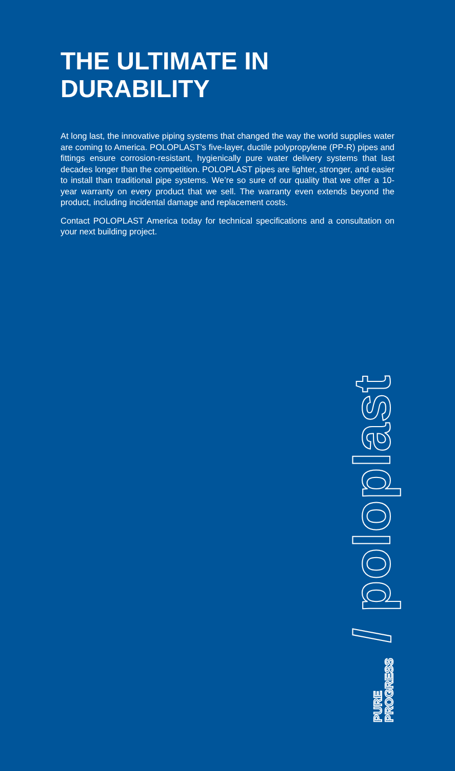THE ULTIMATE IN
DURABILITY
At long last, the innovative piping systems that changed the way the world supplies water are coming to America. POLOPLAST’s five-layer, ductile polypropylene (PP-R) pipes and fittings ensure corrosion-resistant, hygienically pure water delivery systems that last decades longer than the competition. POLOPLAST pipes are lighter, stronger, and easier to install than traditional pipe systems. We’re so sure of our quality that we offer a 10-year warranty on every product that we sell. The warranty even extends beyond the product, including incidental damage and replacement costs.
Contact POLOPLAST America today for technical specifications and a consultation on your next building project.
PURE
PROGRESS / poloplast